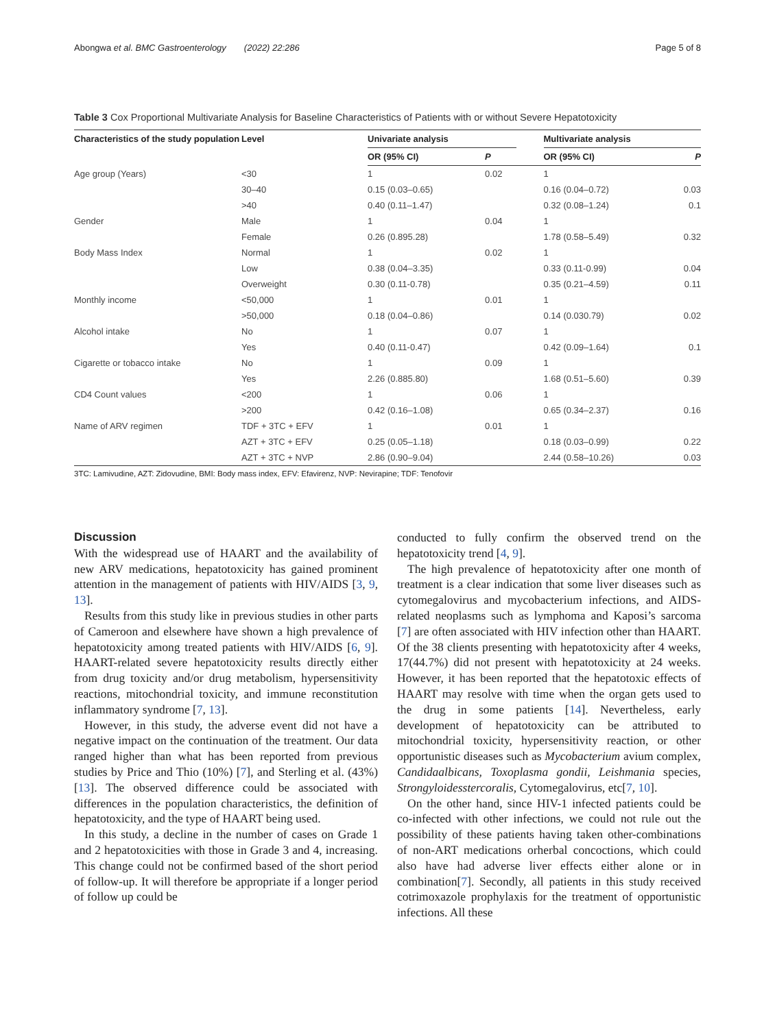Abongwa et al. BMC Gastroenterology (2022) 22:286 Page 5 of 8
Table 3 Cox Proportional Multivariate Analysis for Baseline Characteristics of Patients with or without Severe Hepatotoxicity
| Characteristics of the study population | Level | Univariate analysis | | | Multivariate analysis | |
| --- | --- | --- | --- | --- | --- | --- |
| | | OR (95% CI) | P | | OR (95% CI) | P |
| Age group (Years) | <30 | 1 | 0.02 | | 1 | |
| | 30–40 | 0.15 (0.03–0.65) | | | 0.16 (0.04–0.72) | 0.03 |
| | >40 | 0.40 (0.11–1.47) | | | 0.32 (0.08–1.24) | 0.1 |
| Gender | Male | 1 | 0.04 | | 1 | |
| | Female | 0.26 (0.895.28) | | | 1.78 (0.58–5.49) | 0.32 |
| Body Mass Index | Normal | 1 | 0.02 | | 1 | |
| | Low | 0.38 (0.04–3.35) | | | 0.33 (0.11-0.99) | 0.04 |
| | Overweight | 0.30 (0.11-0.78) | | | 0.35 (0.21–4.59) | 0.11 |
| Monthly income | <50,000 | 1 | 0.01 | | 1 | |
| | >50,000 | 0.18 (0.04–0.86) | | | 0.14 (0.030.79) | 0.02 |
| Alcohol intake | No | 1 | 0.07 | | 1 | |
| | Yes | 0.40 (0.11-0.47) | | | 0.42 (0.09–1.64) | 0.1 |
| Cigarette or tobacco intake | No | 1 | 0.09 | | 1 | |
| | Yes | 2.26 (0.885.80) | | | 1.68 (0.51–5.60) | 0.39 |
| CD4 Count values | <200 | 1 | 0.06 | | 1 | |
| | >200 | 0.42 (0.16–1.08) | | | 0.65 (0.34–2.37) | 0.16 |
| Name of ARV regimen | TDF + 3TC + EFV | 1 | 0.01 | | 1 | |
| | AZT + 3TC + EFV | 0.25 (0.05–1.18) | | | 0.18 (0.03–0.99) | 0.22 |
| | AZT + 3TC + NVP | 2.86 (0.90–9.04) | | | 2.44 (0.58–10.26) | 0.03 |
3TC: Lamivudine, AZT: Zidovudine, BMI: Body mass index, EFV: Efavirenz, NVP: Nevirapine; TDF: Tenofovir
Discussion
With the widespread use of HAART and the availability of new ARV medications, hepatotoxicity has gained prominent attention in the management of patients with HIV/AIDS [3, 9, 13].
Results from this study like in previous studies in other parts of Cameroon and elsewhere have shown a high prevalence of hepatotoxicity among treated patients with HIV/AIDS [6, 9]. HAART-related severe hepatotoxicity results directly either from drug toxicity and/or drug metabolism, hypersensitivity reactions, mitochondrial toxicity, and immune reconstitution inflammatory syndrome [7, 13].
However, in this study, the adverse event did not have a negative impact on the continuation of the treatment. Our data ranged higher than what has been reported from previous studies by Price and Thio (10%) [7], and Sterling et al. (43%) [13]. The observed difference could be associated with differences in the population characteristics, the definition of hepatotoxicity, and the type of HAART being used.
In this study, a decline in the number of cases on Grade 1 and 2 hepatotoxicities with those in Grade 3 and 4, increasing. This change could not be confirmed based of the short period of follow-up. It will therefore be appropriate if a longer period of follow up could be
conducted to fully confirm the observed trend on the hepatotoxicity trend [4, 9].
The high prevalence of hepatotoxicity after one month of treatment is a clear indication that some liver diseases such as cytomegalovirus and mycobacterium infections, and AIDS-related neoplasms such as lymphoma and Kaposi’s sarcoma [7] are often associated with HIV infection other than HAART. Of the 38 clients presenting with hepatotoxicity after 4 weeks, 17(44.7%) did not present with hepatotoxicity at 24 weeks. However, it has been reported that the hepatotoxic effects of HAART may resolve with time when the organ gets used to the drug in some patients [14]. Nevertheless, early development of hepatotoxicity can be attributed to mitochondrial toxicity, hypersensitivity reaction, or other opportunistic diseases such as Mycobacterium avium complex, Candidaalbicans, Toxoplasma gondii, Leishmania species, Strongyloidesstercoralis, Cytomegalovirus, etc[7, 10].
On the other hand, since HIV-1 infected patients could be co-infected with other infections, we could not rule out the possibility of these patients having taken other-combinations of non-ART medications orherbal concoctions, which could also have had adverse liver effects either alone or in combination[7]. Secondly, all patients in this study received cotrimoxazole prophylaxis for the treatment of opportunistic infections. All these